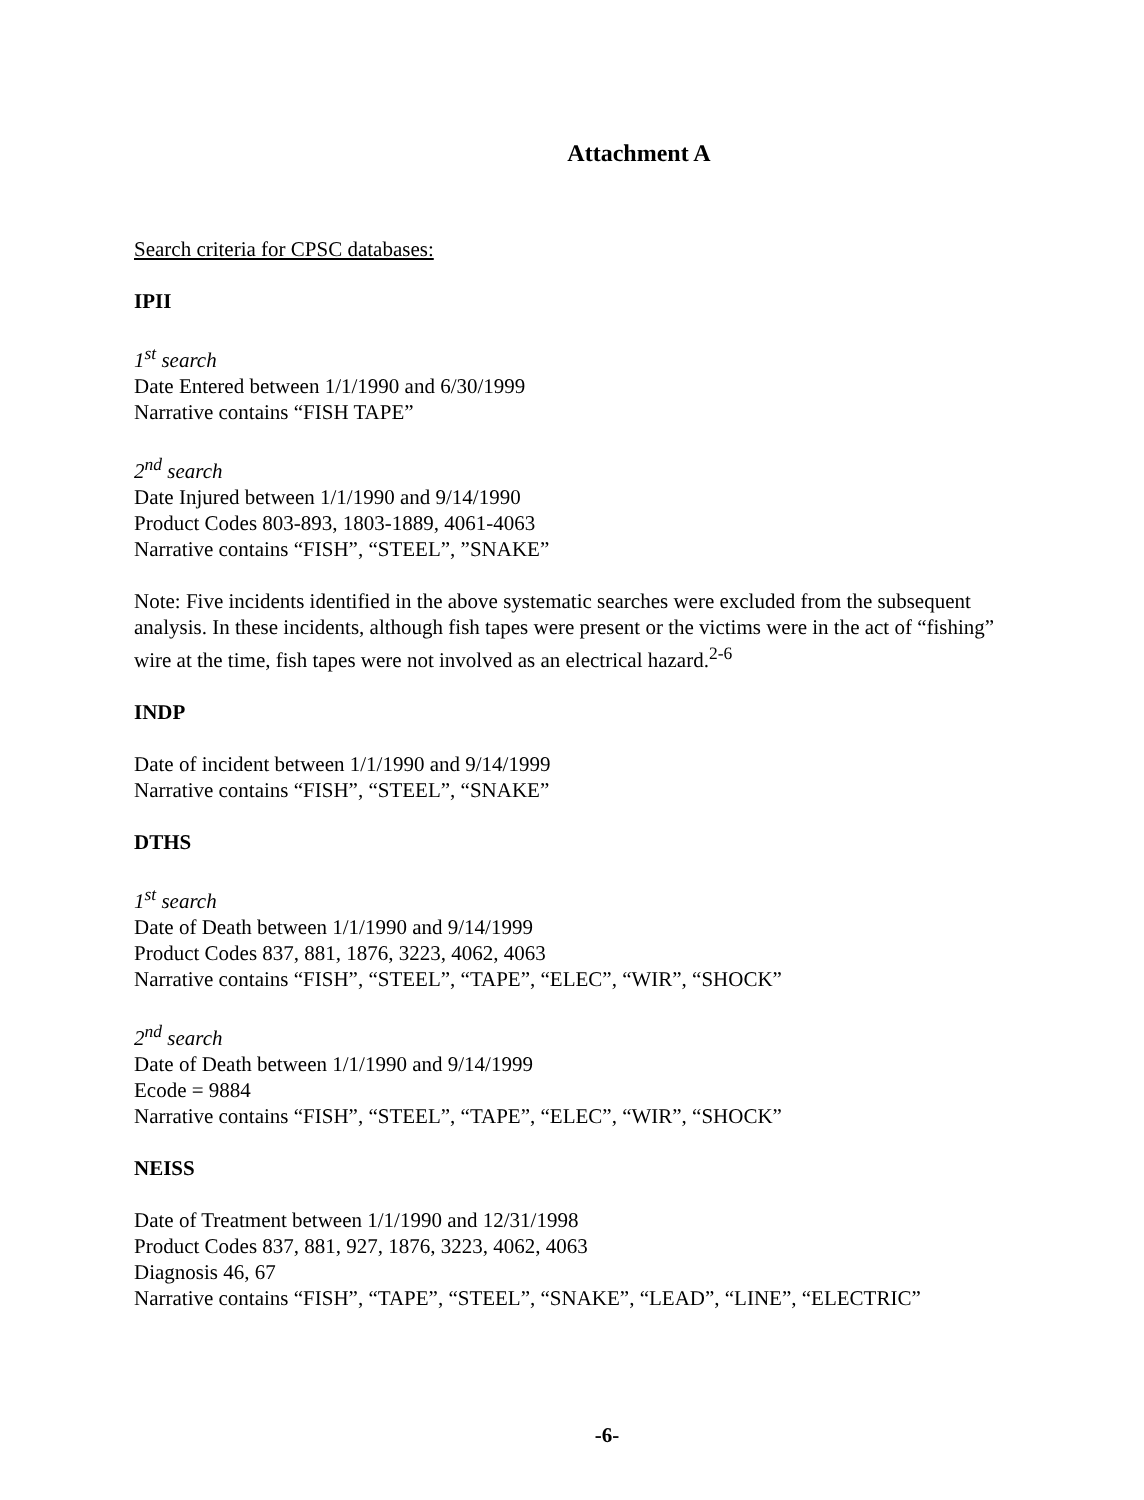Attachment A
Search criteria for CPSC databases:
IPII
1<sup>st</sup> search
Date Entered between 1/1/1990 and 6/30/1999
Narrative contains “FISH TAPE”
2<sup>nd</sup> search
Date Injured between 1/1/1990 and 9/14/1990
Product Codes 803-893, 1803-1889, 4061-4063
Narrative contains “FISH”, “STEEL”, ”SNAKE”
Note: Five incidents identified in the above systematic searches were excluded from the subsequent analysis. In these incidents, although fish tapes were present or the victims were in the act of “fishing” wire at the time, fish tapes were not involved as an electrical hazard.<sup>2-6</sup>
INDP
Date of incident between 1/1/1990 and 9/14/1999
Narrative contains “FISH”, “STEEL”, “SNAKE”
DTHS
1<sup>st</sup> search
Date of Death between 1/1/1990 and 9/14/1999
Product Codes 837, 881, 1876, 3223, 4062, 4063
Narrative contains “FISH”, “STEEL”, “TAPE”, “ELEC”, “WIR”, “SHOCK”
2<sup>nd</sup> search
Date of Death between 1/1/1990 and 9/14/1999
Ecode = 9884
Narrative contains “FISH”, “STEEL”, “TAPE”, “ELEC”, “WIR”, “SHOCK”
NEISS
Date of Treatment between 1/1/1990 and 12/31/1998
Product Codes 837, 881, 927, 1876, 3223, 4062, 4063
Diagnosis 46, 67
Narrative contains “FISH”, “TAPE”, “STEEL”, “SNAKE”, “LEAD”, “LINE”, “ELECTRIC”
-6-